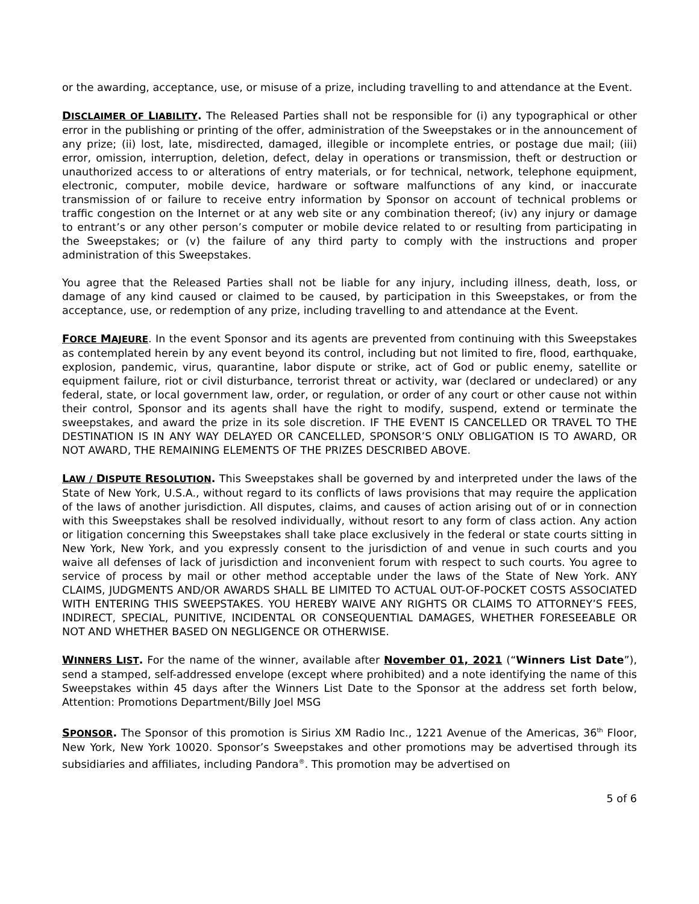or the awarding, acceptance, use, or misuse of a prize, including travelling to and attendance at the Event.
DISCLAIMER OF LIABILITY. The Released Parties shall not be responsible for (i) any typographical or other error in the publishing or printing of the offer, administration of the Sweepstakes or in the announcement of any prize; (ii) lost, late, misdirected, damaged, illegible or incomplete entries, or postage due mail; (iii) error, omission, interruption, deletion, defect, delay in operations or transmission, theft or destruction or unauthorized access to or alterations of entry materials, or for technical, network, telephone equipment, electronic, computer, mobile device, hardware or software malfunctions of any kind, or inaccurate transmission of or failure to receive entry information by Sponsor on account of technical problems or traffic congestion on the Internet or at any web site or any combination thereof; (iv) any injury or damage to entrant’s or any other person’s computer or mobile device related to or resulting from participating in the Sweepstakes; or (v) the failure of any third party to comply with the instructions and proper administration of this Sweepstakes.
You agree that the Released Parties shall not be liable for any injury, including illness, death, loss, or damage of any kind caused or claimed to be caused, by participation in this Sweepstakes, or from the acceptance, use, or redemption of any prize, including travelling to and attendance at the Event.
FORCE MAJEURE. In the event Sponsor and its agents are prevented from continuing with this Sweepstakes as contemplated herein by any event beyond its control, including but not limited to fire, flood, earthquake, explosion, pandemic, virus, quarantine, labor dispute or strike, act of God or public enemy, satellite or equipment failure, riot or civil disturbance, terrorist threat or activity, war (declared or undeclared) or any federal, state, or local government law, order, or regulation, or order of any court or other cause not within their control, Sponsor and its agents shall have the right to modify, suspend, extend or terminate the sweepstakes, and award the prize in its sole discretion. IF THE EVENT IS CANCELLED OR TRAVEL TO THE DESTINATION IS IN ANY WAY DELAYED OR CANCELLED, SPONSOR’S ONLY OBLIGATION IS TO AWARD, OR NOT AWARD, THE REMAINING ELEMENTS OF THE PRIZES DESCRIBED ABOVE.
LAW / DISPUTE RESOLUTION. This Sweepstakes shall be governed by and interpreted under the laws of the State of New York, U.S.A., without regard to its conflicts of laws provisions that may require the application of the laws of another jurisdiction. All disputes, claims, and causes of action arising out of or in connection with this Sweepstakes shall be resolved individually, without resort to any form of class action. Any action or litigation concerning this Sweepstakes shall take place exclusively in the federal or state courts sitting in New York, New York, and you expressly consent to the jurisdiction of and venue in such courts and you waive all defenses of lack of jurisdiction and inconvenient forum with respect to such courts. You agree to service of process by mail or other method acceptable under the laws of the State of New York. ANY CLAIMS, JUDGMENTS AND/OR AWARDS SHALL BE LIMITED TO ACTUAL OUT-OF-POCKET COSTS ASSOCIATED WITH ENTERING THIS SWEEPSTAKES. YOU HEREBY WAIVE ANY RIGHTS OR CLAIMS TO ATTORNEY’S FEES, INDIRECT, SPECIAL, PUNITIVE, INCIDENTAL OR CONSEQUENTIAL DAMAGES, WHETHER FORESEEABLE OR NOT AND WHETHER BASED ON NEGLIGENCE OR OTHERWISE.
WINNERS LIST. For the name of the winner, available after November 01, 2021 (“Winners List Date”), send a stamped, self-addressed envelope (except where prohibited) and a note identifying the name of this Sweepstakes within 45 days after the Winners List Date to the Sponsor at the address set forth below, Attention: Promotions Department/Billy Joel MSG
SPONSOR. The Sponsor of this promotion is Sirius XM Radio Inc., 1221 Avenue of the Americas, 36<sup>th</sup> Floor, New York, New York 10020. Sponsor’s Sweepstakes and other promotions may be advertised through its subsidiaries and affiliates, including Pandora<sup>®</sup>. This promotion may be advertised on
5 of 6